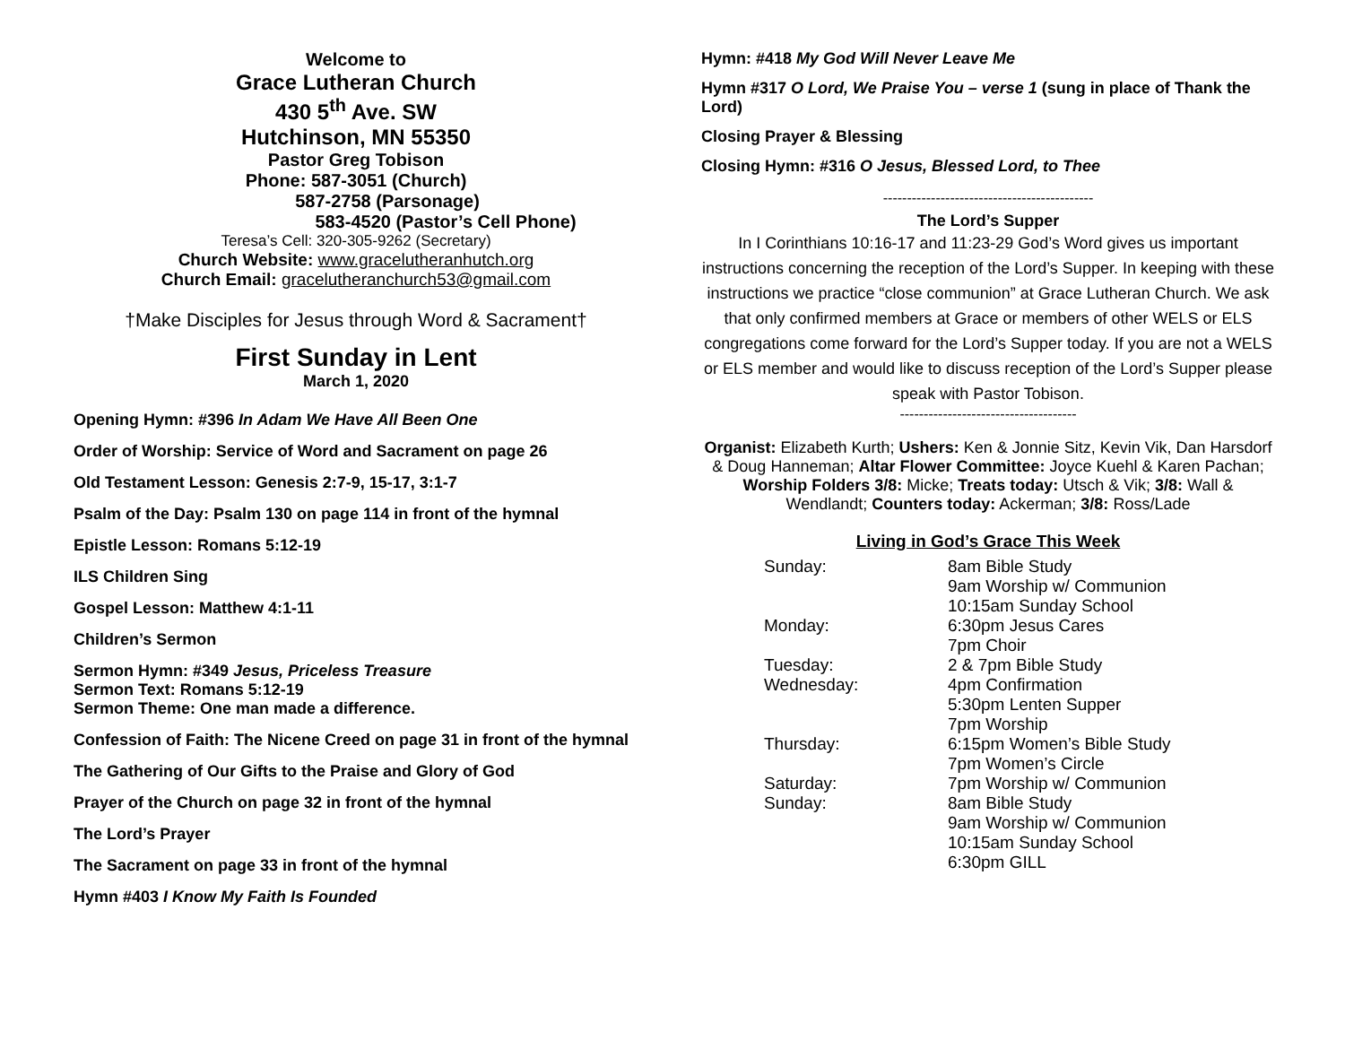Welcome to
Grace Lutheran Church
430 5<sup>th</sup> Ave. SW
Hutchinson, MN 55350
Pastor Greg Tobison
Phone: 587-3051 (Church)
587-2758 (Parsonage)
583-4520 (Pastor’s Cell Phone)
Teresa’s Cell: 320-305-9262 (Secretary)
Church Website: www.gracelutheranhutch.org
Church Email: gracelutheranchurch53@gmail.com
†Make Disciples for Jesus through Word & Sacrament†
First Sunday in Lent
March 1, 2020
Opening Hymn: #396 In Adam We Have All Been One
Order of Worship: Service of Word and Sacrament on page 26
Old Testament Lesson: Genesis 2:7-9, 15-17, 3:1-7
Psalm of the Day: Psalm 130 on page 114 in front of the hymnal
Epistle Lesson: Romans 5:12-19
ILS Children Sing
Gospel Lesson: Matthew 4:1-11
Children’s Sermon
Sermon Hymn: #349 Jesus, Priceless Treasure
Sermon Text: Romans 5:12-19
Sermon Theme: One man made a difference.
Confession of Faith: The Nicene Creed on page 31 in front of the hymnal
The Gathering of Our Gifts to the Praise and Glory of God
Prayer of the Church on page 32 in front of the hymnal
The Lord’s Prayer
The Sacrament on page 33 in front of the hymnal
Hymn #403 I Know My Faith Is Founded
Hymn: #418 My God Will Never Leave Me
Hymn #317 O Lord, We Praise You – verse 1 (sung in place of Thank the Lord)
Closing Prayer & Blessing
Closing Hymn: #316 O Jesus, Blessed Lord, to Thee
--------------------------------------------
The Lord’s Supper
In I Corinthians 10:16-17 and 11:23-29 God’s Word gives us important instructions concerning the reception of the Lord’s Supper. In keeping with these instructions we practice “close communion” at Grace Lutheran Church. We ask that only confirmed members at Grace or members of other WELS or ELS congregations come forward for the Lord’s Supper today. If you are not a WELS or ELS member and would like to discuss reception of the Lord’s Supper please speak with Pastor Tobison.
-------------------------------------
Organist: Elizabeth Kurth; Ushers: Ken & Jonnie Sitz, Kevin Vik, Dan Harsdorf & Doug Hanneman; Altar Flower Committee: Joyce Kuehl & Karen Pachan; Worship Folders 3/8: Micke; Treats today: Utsch & Vik; 3/8: Wall & Wendlandt; Counters today: Ackerman; 3/8: Ross/Lade
Living in God’s Grace This Week
| Sunday: | 8am Bible Study 9am Worship w/ Communion 10:15am Sunday School |
| Monday: | 6:30pm Jesus Cares 7pm Choir |
| Tuesday: | 2 & 7pm Bible Study |
| Wednesday: | 4pm Confirmation 5:30pm Lenten Supper 7pm Worship |
| Thursday: | 6:15pm Women’s Bible Study 7pm Women’s Circle |
| Saturday: | 7pm Worship w/ Communion |
| Sunday: | 8am Bible Study 9am Worship w/ Communion 10:15am Sunday School 6:30pm GILL |